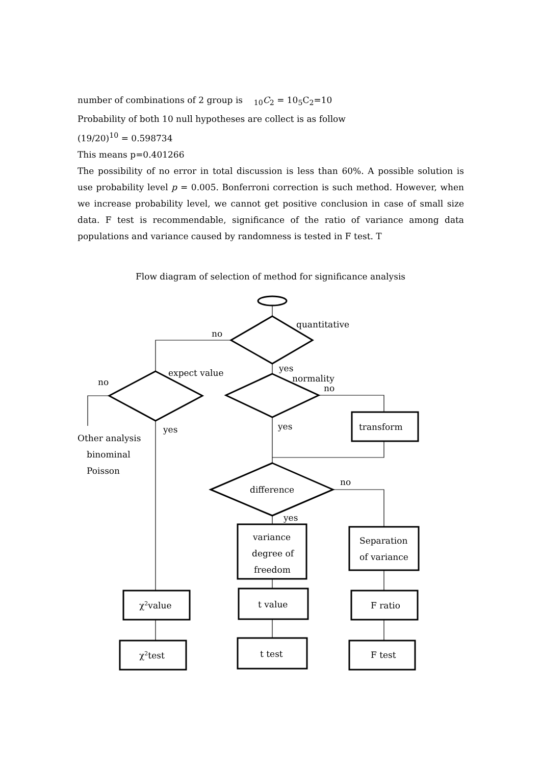number of combinations of 2 group is <sub>10</sub>C<sub>2</sub> = 10<sub>5</sub>C<sub>2</sub>=10
Probability of both 10 null hypotheses are collect is as follow
(19/20)<sup>10</sup> = 0.598734
This means p=0.401266
The possibility of no error in total discussion is less than 60%. A possible solution is use probability level p = 0.005. Bonferroni correction is such method. However, when we increase probability level, we cannot get positive conclusion in case of small size data. F test is recommendable, significance of the ratio of variance among data populations and variance caused by randomness is tested in F test. T
Flow diagram of selection of method for significance analysis
quantitative
no
yes
expect value
normality
no
no
yes
transform
yes
Other analysis
binominal
Poisson
no
difference
yes
variance
degree of
freedom
Separation
of variance
χ2value
t value
F ratio
χ2test
t test
F test